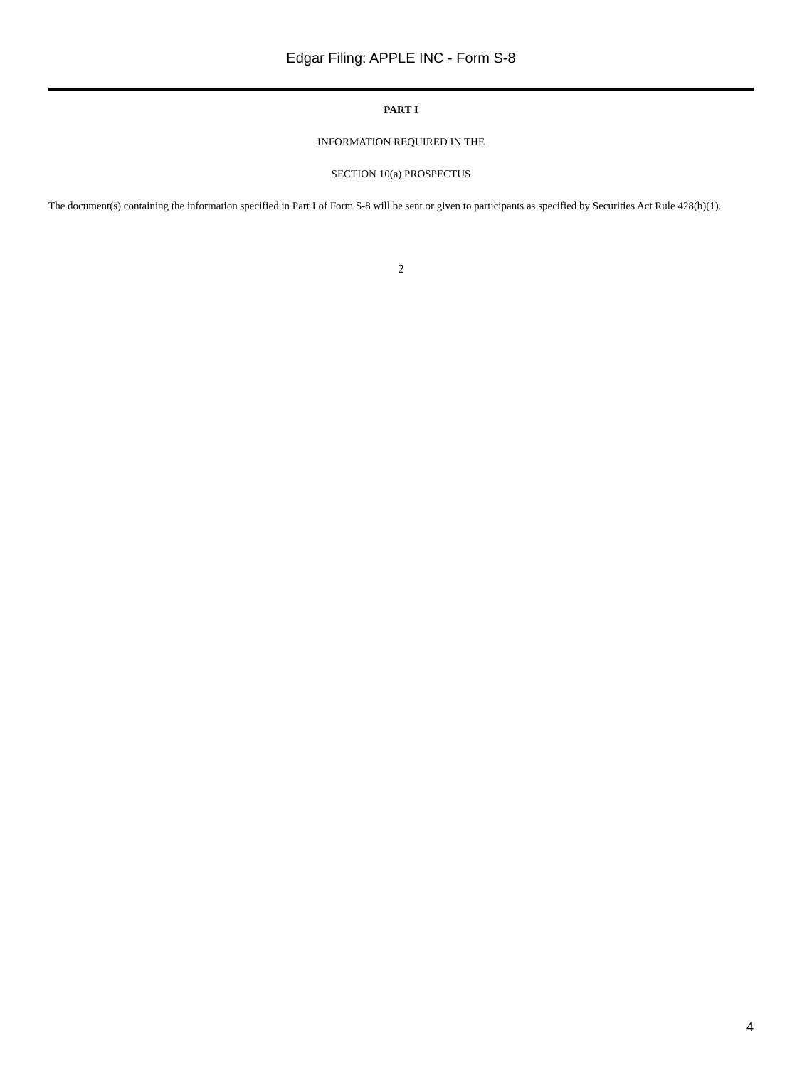Edgar Filing: APPLE INC - Form S-8
PART I
INFORMATION REQUIRED IN THE
SECTION 10(a) PROSPECTUS
The document(s) containing the information specified in Part I of Form S-8 will be sent or given to participants as specified by Securities Act Rule 428(b)(1).
2
4